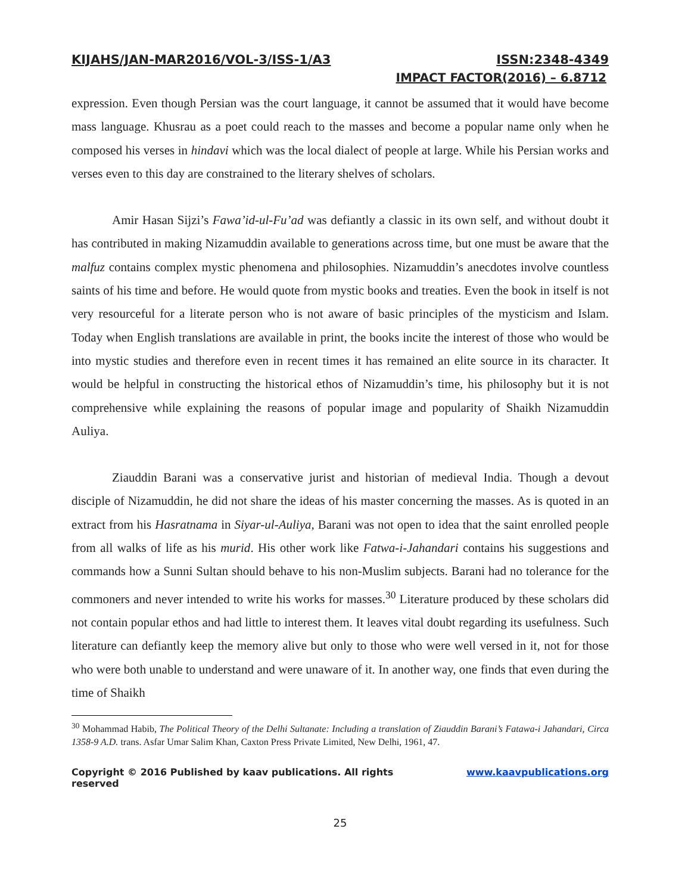KIJAHS/JAN-MAR2016/VOL-3/ISS-1/A3 ISSN:2348-4349
IMPACT FACTOR(2016) – 6.8712
expression. Even though Persian was the court language, it cannot be assumed that it would have become mass language. Khusrau as a poet could reach to the masses and become a popular name only when he composed his verses in hindavi which was the local dialect of people at large. While his Persian works and verses even to this day are constrained to the literary shelves of scholars.
Amir Hasan Sijzi’s Fawa’id-ul-Fu’ad was defiantly a classic in its own self, and without doubt it has contributed in making Nizamuddin available to generations across time, but one must be aware that the malfuz contains complex mystic phenomena and philosophies. Nizamuddin’s anecdotes involve countless saints of his time and before. He would quote from mystic books and treaties. Even the book in itself is not very resourceful for a literate person who is not aware of basic principles of the mysticism and Islam. Today when English translations are available in print, the books incite the interest of those who would be into mystic studies and therefore even in recent times it has remained an elite source in its character. It would be helpful in constructing the historical ethos of Nizamuddin’s time, his philosophy but it is not comprehensive while explaining the reasons of popular image and popularity of Shaikh Nizamuddin Auliya.
Ziauddin Barani was a conservative jurist and historian of medieval India. Though a devout disciple of Nizamuddin, he did not share the ideas of his master concerning the masses. As is quoted in an extract from his Hasratnama in Siyar-ul-Auliya, Barani was not open to idea that the saint enrolled people from all walks of life as his murid. His other work like Fatwa-i-Jahandari contains his suggestions and commands how a Sunni Sultan should behave to his non-Muslim subjects. Barani had no tolerance for the commoners and never intended to write his works for masses.<sup>30</sup> Literature produced by these scholars did not contain popular ethos and had little to interest them. It leaves vital doubt regarding its usefulness. Such literature can defiantly keep the memory alive but only to those who were well versed in it, not for those who were both unable to understand and were unaware of it. In another way, one finds that even during the time of Shaikh
<sup>30</sup> Mohammad Habib, The Political Theory of the Delhi Sultanate: Including a translation of Ziauddin Barani’s Fatawa-i Jahandari, Circa 1358-9 A.D. trans. Asfar Umar Salim Khan, Caxton Press Private Limited, New Delhi, 1961, 47.
Copyright © 2016 Published by kaav publications. All rights reserved www.kaavpublications.org
25